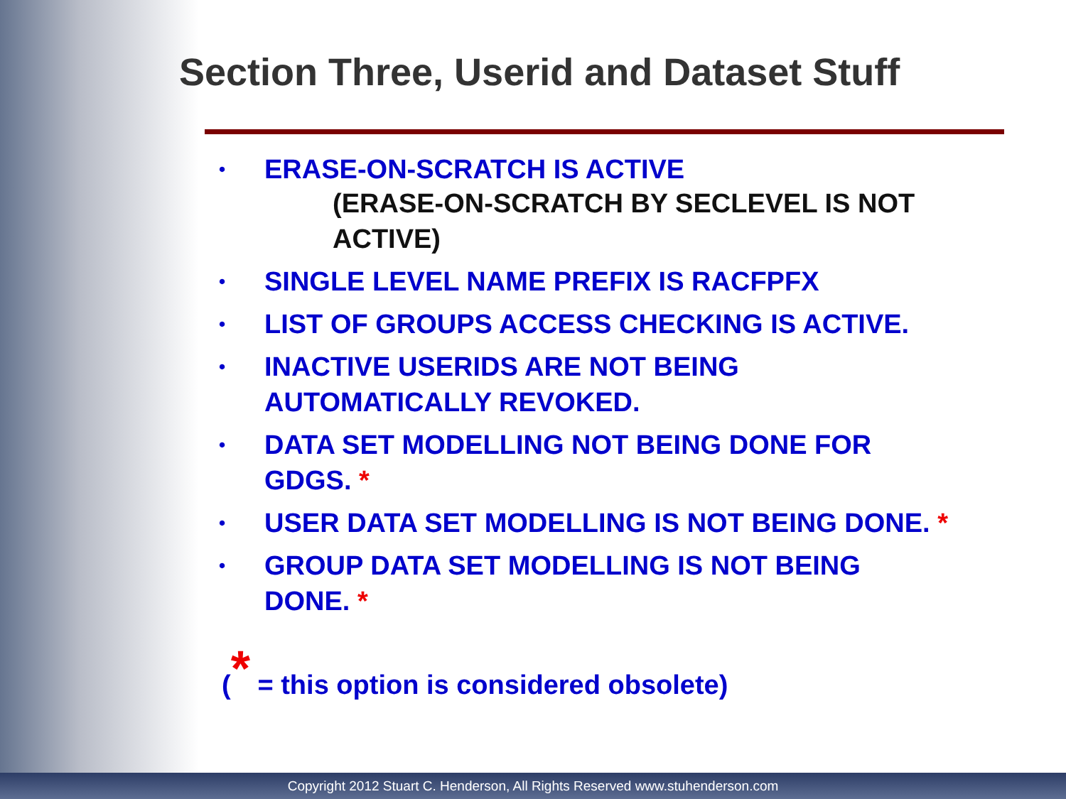Section Three, Userid and Dataset Stuff
• ERASE-ON-SCRATCH IS ACTIVE
(ERASE-ON-SCRATCH BY SECLEVEL IS NOT ACTIVE)
• SINGLE LEVEL NAME PREFIX IS RACFPFX
• LIST OF GROUPS ACCESS CHECKING IS ACTIVE.
• INACTIVE USERIDS ARE NOT BEING AUTOMATICALLY REVOKED.
• DATA SET MODELLING NOT BEING DONE FOR GDGS. *
• USER DATA SET MODELLING IS NOT BEING DONE. *
• GROUP DATA SET MODELLING IS NOT BEING DONE. *
(* = this option is considered obsolete)
Copyright 2012 Stuart C. Henderson, All Rights Reserved www.stuhenderson.com